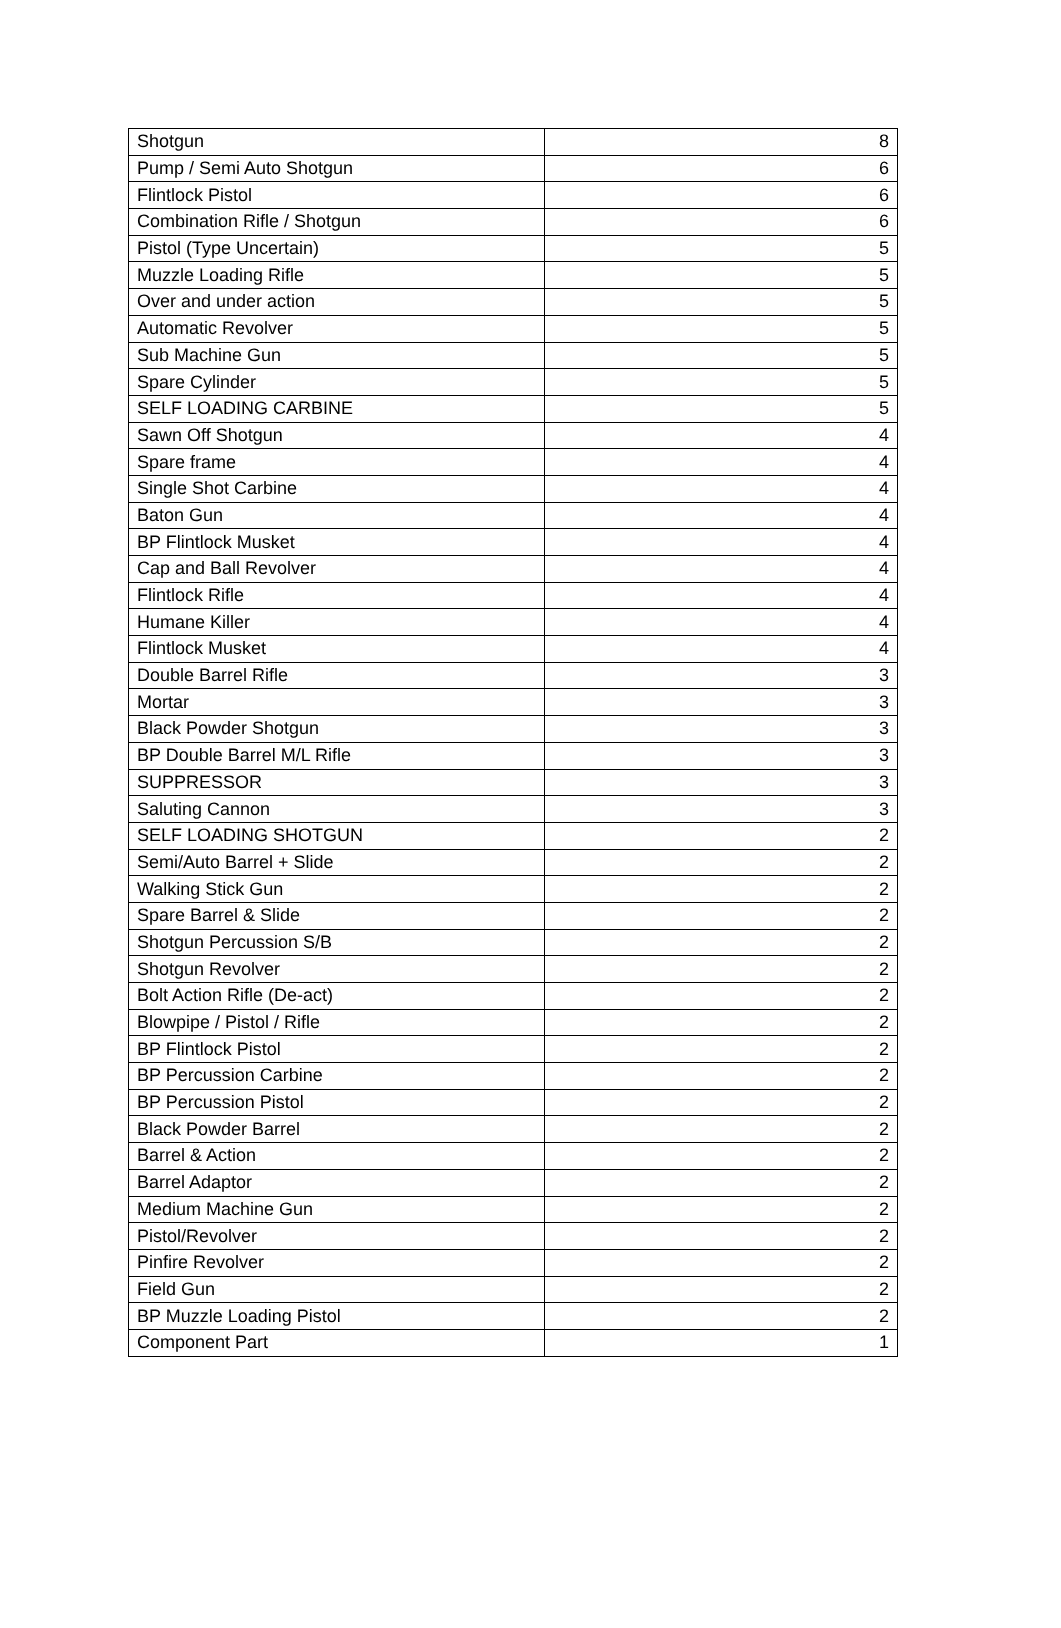| Shotgun | 8 |
| Pump / Semi Auto Shotgun | 6 |
| Flintlock Pistol | 6 |
| Combination Rifle / Shotgun | 6 |
| Pistol (Type Uncertain) | 5 |
| Muzzle Loading Rifle | 5 |
| Over and under action | 5 |
| Automatic Revolver | 5 |
| Sub Machine Gun | 5 |
| Spare Cylinder | 5 |
| SELF LOADING CARBINE | 5 |
| Sawn Off Shotgun | 4 |
| Spare frame | 4 |
| Single Shot Carbine | 4 |
| Baton Gun | 4 |
| BP Flintlock Musket | 4 |
| Cap and Ball Revolver | 4 |
| Flintlock Rifle | 4 |
| Humane Killer | 4 |
| Flintlock Musket | 4 |
| Double Barrel Rifle | 3 |
| Mortar | 3 |
| Black Powder Shotgun | 3 |
| BP Double Barrel M/L Rifle | 3 |
| SUPPRESSOR | 3 |
| Saluting Cannon | 3 |
| SELF LOADING SHOTGUN | 2 |
| Semi/Auto Barrel + Slide | 2 |
| Walking Stick Gun | 2 |
| Spare Barrel & Slide | 2 |
| Shotgun Percussion S/B | 2 |
| Shotgun Revolver | 2 |
| Bolt Action Rifle (De-act) | 2 |
| Blowpipe / Pistol / Rifle | 2 |
| BP Flintlock Pistol | 2 |
| BP Percussion Carbine | 2 |
| BP Percussion Pistol | 2 |
| Black Powder Barrel | 2 |
| Barrel & Action | 2 |
| Barrel Adaptor | 2 |
| Medium Machine Gun | 2 |
| Pistol/Revolver | 2 |
| Pinfire Revolver | 2 |
| Field Gun | 2 |
| BP Muzzle Loading Pistol | 2 |
| Component Part | 1 |